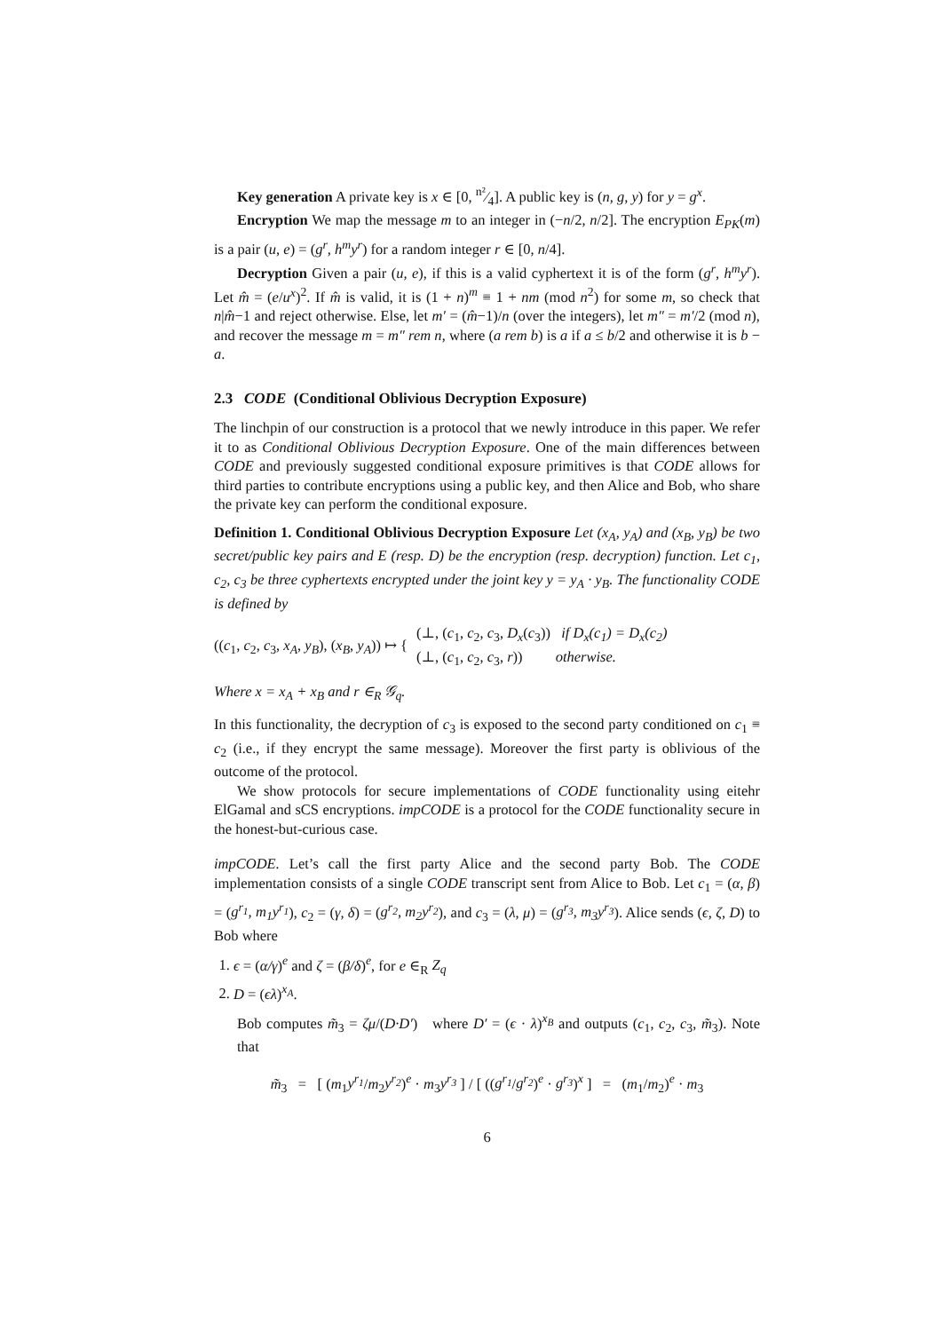Key generation A private key is x ∈ [0, n²⁄4]. A public key is (n, g, y) for y = g<sup>x</sup>.
Encryption We map the message m to an integer in (−n/2, n/2]. The encryption E<sub>PK</sub>(m) is a pair (u, e) = (g<sup>r</sup>, h<sup>m</sup>y<sup>r</sup>) for a random integer r ∈ [0, n/4].
Decryption Given a pair (u, e), if this is a valid cyphertext it is of the form (g<sup>r</sup>, h<sup>m</sup>y<sup>r</sup>). Let m̂ = (e/u<sup>x</sup>)<sup>2</sup>. If m̂ is valid, it is (1 + n)<sup>m</sup> ≡ 1 + nm (mod n<sup>2</sup>) for some m, so check that n|m̂−1 and reject otherwise. Else, let m′ = (m̂−1)/n (over the integers), let m″ = m′/2 (mod n), and recover the message m = m″ rem n, where (a rem b) is a if a ≤ b/2 and otherwise it is b − a.
2.3 CODE (Conditional Oblivious Decryption Exposure)
The linchpin of our construction is a protocol that we newly introduce in this paper. We refer it to as Conditional Oblivious Decryption Exposure. One of the main differences between CODE and previously suggested conditional exposure primitives is that CODE allows for third parties to contribute encryptions using a public key, and then Alice and Bob, who share the private key can perform the conditional exposure.
Definition 1. Conditional Oblivious Decryption Exposure Let (x<sub>A</sub>, y<sub>A</sub>) and (x<sub>B</sub>, y<sub>B</sub>) be two secret/public key pairs and E (resp. D) be the encryption (resp. decryption) function. Let c<sub>1</sub>, c<sub>2</sub>, c<sub>3</sub> be three cyphertexts encrypted under the joint key y = y<sub>A</sub> · y<sub>B</sub>. The functionality CODE is defined by
((c<sub>1</sub>, c<sub>2</sub>, c<sub>3</sub>, x<sub>A</sub>, y<sub>B</sub>), (x<sub>B</sub>, y<sub>A</sub>)) ↦ { (⊥, (c<sub>1</sub>, c<sub>2</sub>, c<sub>3</sub>, D<sub>x</sub>(c<sub>3</sub>)) if D<sub>x</sub>(c<sub>1</sub>) = D<sub>x</sub>(c<sub>2</sub>)
(⊥, (c<sub>1</sub>, c<sub>2</sub>, c<sub>3</sub>, r)) otherwise.
Where x = x<sub>A</sub> + x<sub>B</sub> and r ∈<sub>R</sub> 𝒢<sub>q</sub>.
In this functionality, the decryption of c<sub>3</sub> is exposed to the second party conditioned on c<sub>1</sub> ≡ c<sub>2</sub> (i.e., if they encrypt the same message). Moreover the first party is oblivious of the outcome of the protocol.
We show protocols for secure implementations of CODE functionality using eitehr ElGamal and sCS encryptions. impCODE is a protocol for the CODE functionality secure in the honest-but-curious case.
impCODE. Let’s call the first party Alice and the second party Bob. The CODE implementation consists of a single CODE transcript sent from Alice to Bob. Let c<sub>1</sub> = (α, β) = (g<sup>r<sub>1</sub></sup>, m<sub>1</sub>y<sup>r<sub>1</sub></sup>), c<sub>2</sub> = (γ, δ) = (g<sup>r<sub>2</sub></sup>, m<sub>2</sub>y<sup>r<sub>2</sub></sup>), and c<sub>3</sub> = (λ, μ) = (g<sup>r<sub>3</sub></sup>, m<sub>3</sub>y<sup>r<sub>3</sub></sup>). Alice sends (ϵ, ζ, D) to Bob where
1. ϵ = (α/γ)<sup>e</sup> and ζ = (β/δ)<sup>e</sup>, for e ∈<sub>R</sub> Z<sub>q</sub>
2. D = (ϵλ)<sup>x<sub>A</sub></sup>.
Bob computes m̃<sub>3</sub> = ζμ/(D·D′) where D′ = (ϵ · λ)<sup>x<sub>B</sub></sup> and outputs (c<sub>1</sub>, c<sub>2</sub>, c<sub>3</sub>, m̃<sub>3</sub>). Note that
m̃<sub>3</sub> = [ (m<sub>1</sub>y<sup>r<sub>1</sub></sup>/m<sub>2</sub>y<sup>r<sub>2</sub></sup>)<sup>e</sup> · m<sub>3</sub>y<sup>r<sub>3</sub></sup> ] / [ ((g<sup>r<sub>1</sub></sup>/g<sup>r<sub>2</sub></sup>)<sup>e</sup> · g<sup>r<sub>3</sub></sup>)<sup>x</sup> ] = (m<sub>1</sub>/m<sub>2</sub>)<sup>e</sup> · m<sub>3</sub>
6